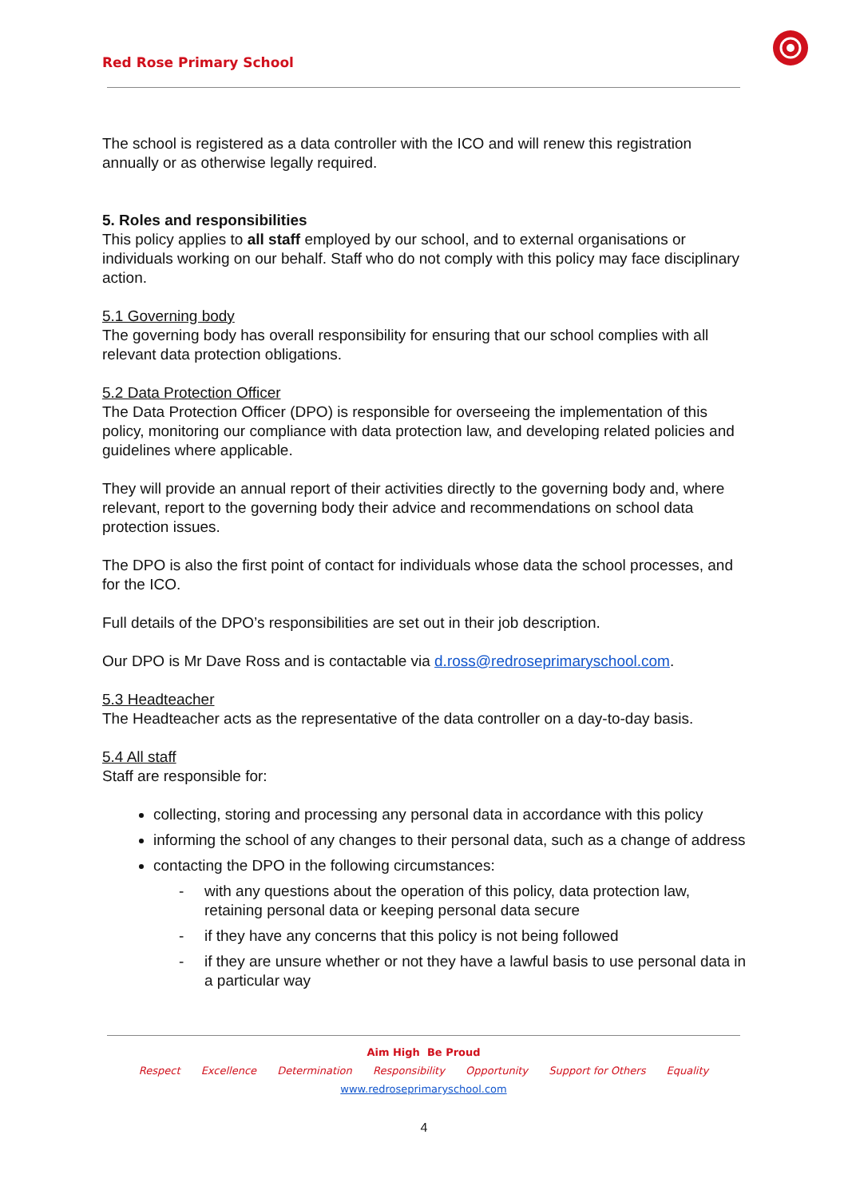Red Rose Primary School
The school is registered as a data controller with the ICO and will renew this registration annually or as otherwise legally required.
5. Roles and responsibilities
This policy applies to all staff employed by our school, and to external organisations or individuals working on our behalf. Staff who do not comply with this policy may face disciplinary action.
5.1 Governing body
The governing body has overall responsibility for ensuring that our school complies with all relevant data protection obligations.
5.2 Data Protection Officer
The Data Protection Officer (DPO) is responsible for overseeing the implementation of this policy, monitoring our compliance with data protection law, and developing related policies and guidelines where applicable.
They will provide an annual report of their activities directly to the governing body and, where relevant, report to the governing body their advice and recommendations on school data protection issues.
The DPO is also the first point of contact for individuals whose data the school processes, and for the ICO.
Full details of the DPO’s responsibilities are set out in their job description.
Our DPO is Mr Dave Ross and is contactable via d.ross@redroseprimaryschool.com.
5.3 Headteacher
The Headteacher acts as the representative of the data controller on a day-to-day basis.
5.4 All staff
Staff are responsible for:
collecting, storing and processing any personal data in accordance with this policy
informing the school of any changes to their personal data, such as a change of address
contacting the DPO in the following circumstances:
- with any questions about the operation of this policy, data protection law, retaining personal data or keeping personal data secure
- if they have any concerns that this policy is not being followed
- if they are unsure whether or not they have a lawful basis to use personal data in a particular way
Aim High Be Proud
Respect Excellence Determination Responsibility Opportunity Support for Others Equality
www.redroseprimaryschool.com
4